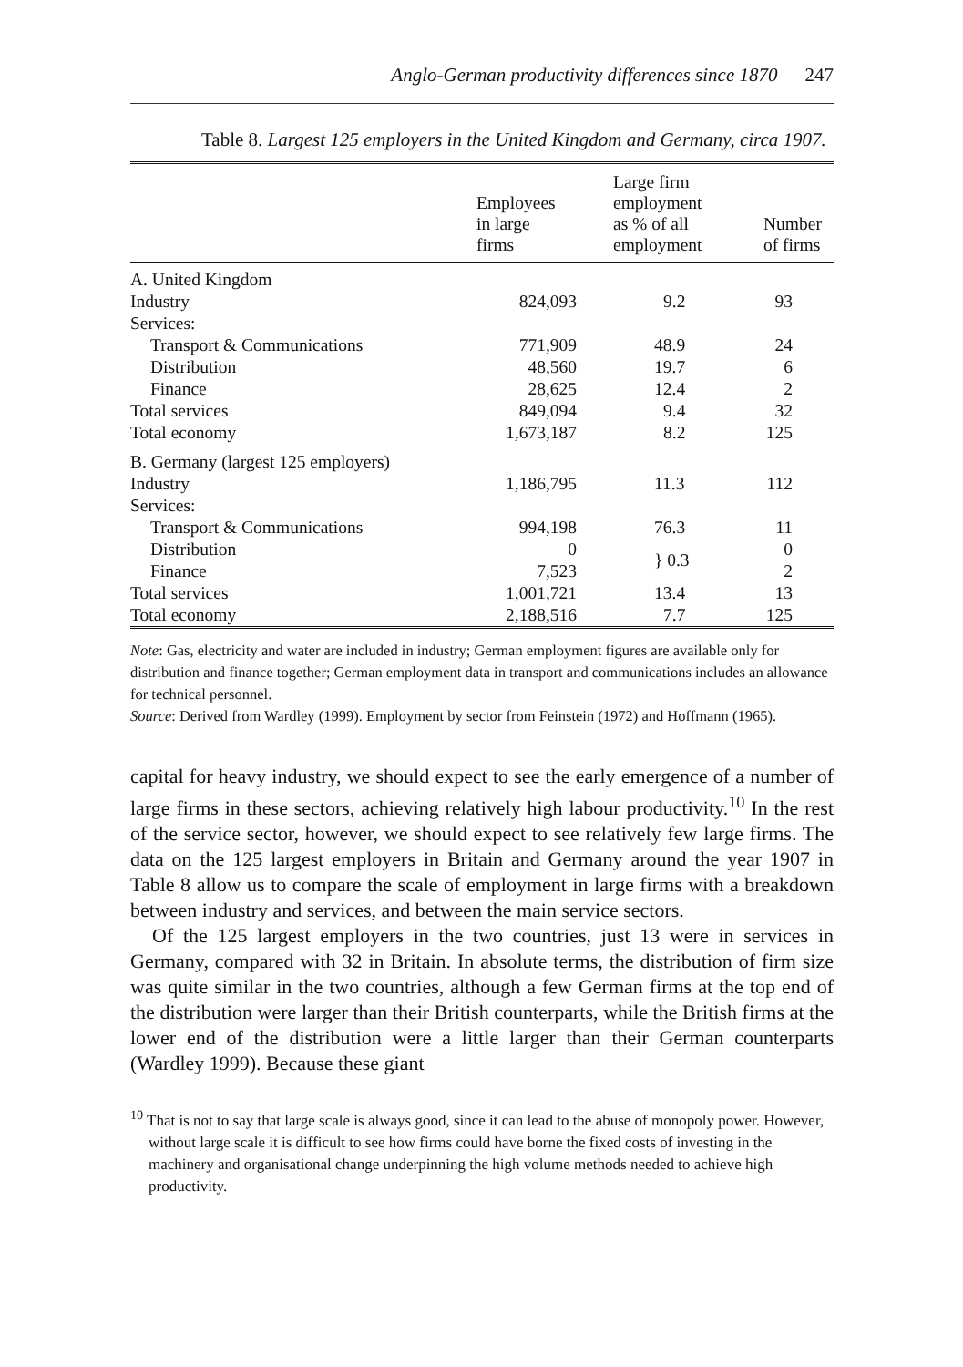Anglo-German productivity differences since 1870 247
Table 8. Largest 125 employers in the United Kingdom and Germany, circa 1907.
| | Employees in large firms | Large firm employment as % of all employment | Number of firms |
| --- | --- | --- | --- |
| A. United Kingdom | | | |
| Industry | 824,093 | 9.2 | 93 |
| Services: | | | |
| Transport & Communications | 771,909 | 48.9 | 24 |
| Distribution | 48,560 | 19.7 | 6 |
| Finance | 28,625 | 12.4 | 2 |
| Total services | 849,094 | 9.4 | 32 |
| Total economy | 1,673,187 | 8.2 | 125 |
| B. Germany (largest 125 employers) | | | |
| Industry | 1,186,795 | 11.3 | 112 |
| Services: | | | |
| Transport & Communications | 994,198 | 76.3 | 11 |
| Distribution | 0 | } 0.3 | 0 |
| Finance | 7,523 | | 2 |
| Total services | 1,001,721 | 13.4 | 13 |
| Total economy | 2,188,516 | 7.7 | 125 |
Note: Gas, electricity and water are included in industry; German employment figures are available only for distribution and finance together; German employment data in transport and communications includes an allowance for technical personnel.
Source: Derived from Wardley (1999). Employment by sector from Feinstein (1972) and Hoffmann (1965).
capital for heavy industry, we should expect to see the early emergence of a number of large firms in these sectors, achieving relatively high labour productivity.<sup>10</sup> In the rest of the service sector, however, we should expect to see relatively few large firms. The data on the 125 largest employers in Britain and Germany around the year 1907 in Table 8 allow us to compare the scale of employment in large firms with a breakdown between industry and services, and between the main service sectors.
Of the 125 largest employers in the two countries, just 13 were in services in Germany, compared with 32 in Britain. In absolute terms, the distribution of firm size was quite similar in the two countries, although a few German firms at the top end of the distribution were larger than their British counterparts, while the British firms at the lower end of the distribution were a little larger than their German counterparts (Wardley 1999). Because these giant
<sup>10</sup> That is not to say that large scale is always good, since it can lead to the abuse of monopoly power. However, without large scale it is difficult to see how firms could have borne the fixed costs of investing in the machinery and organisational change underpinning the high volume methods needed to achieve high productivity.